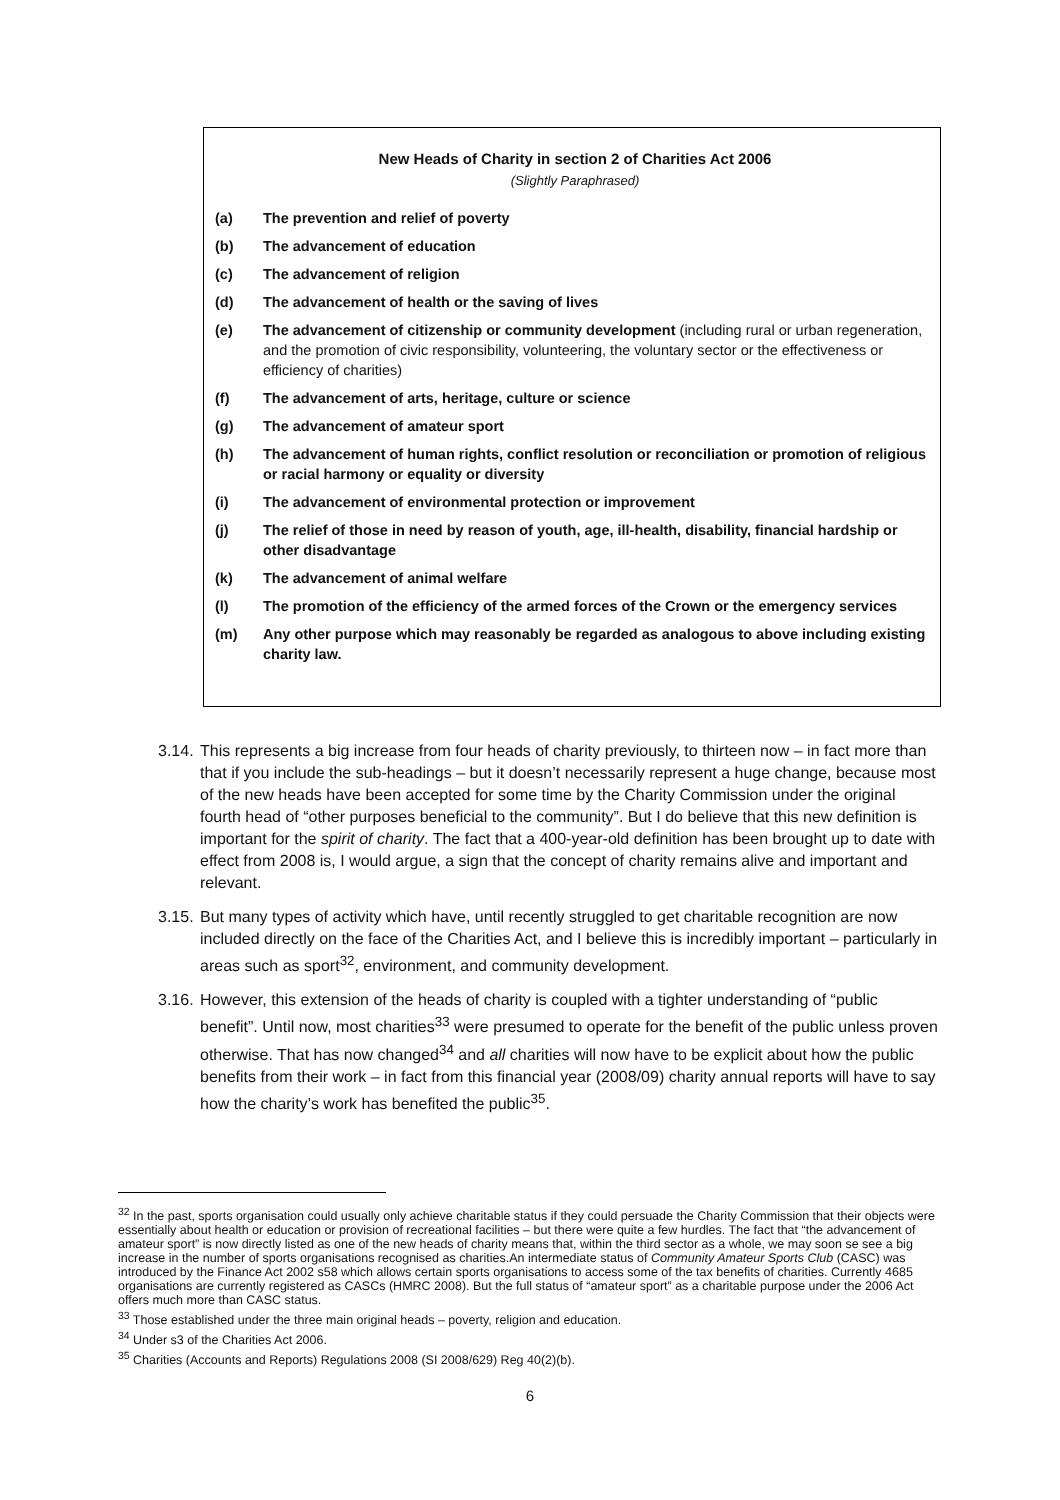New Heads of Charity in section 2 of Charities Act 2006
(Slightly Paraphrased)
(a) The prevention and relief of poverty
(b) The advancement of education
(c) The advancement of religion
(d) The advancement of health or the saving of lives
(e) The advancement of citizenship or community development (including rural or urban regeneration, and the promotion of civic responsibility, volunteering, the voluntary sector or the effectiveness or efficiency of charities)
(f) The advancement of arts, heritage, culture or science
(g) The advancement of amateur sport
(h) The advancement of human rights, conflict resolution or reconciliation or promotion of religious or racial harmony or equality or diversity
(i) The advancement of environmental protection or improvement
(j) The relief of those in need by reason of youth, age, ill-health, disability, financial hardship or other disadvantage
(k) The advancement of animal welfare
(l) The promotion of the efficiency of the armed forces of the Crown or the emergency services
(m) Any other purpose which may reasonably be regarded as analogous to above including existing charity law.
3.14. This represents a big increase from four heads of charity previously, to thirteen now – in fact more than that if you include the sub-headings – but it doesn’t necessarily represent a huge change, because most of the new heads have been accepted for some time by the Charity Commission under the original fourth head of “other purposes beneficial to the community”. But I do believe that this new definition is important for the spirit of charity. The fact that a 400-year-old definition has been brought up to date with effect from 2008 is, I would argue, a sign that the concept of charity remains alive and important and relevant.
3.15. But many types of activity which have, until recently struggled to get charitable recognition are now included directly on the face of the Charities Act, and I believe this is incredibly important – particularly in areas such as sport<sup>32</sup>, environment, and community development.
3.16. However, this extension of the heads of charity is coupled with a tighter understanding of “public benefit”. Until now, most charities<sup>33</sup> were presumed to operate for the benefit of the public unless proven otherwise. That has now changed<sup>34</sup> and all charities will now have to be explicit about how the public benefits from their work – in fact from this financial year (2008/09) charity annual reports will have to say how the charity’s work has benefited the public<sup>35</sup>.
<sup>32</sup> In the past, sports organisation could usually only achieve charitable status if they could persuade the Charity Commission that their objects were essentially about health or education or provision of recreational facilities – but there were quite a few hurdles. The fact that “the advancement of amateur sport” is now directly listed as one of the new heads of charity means that, within the third sector as a whole, we may soon se see a big increase in the number of sports organisations recognised as charities.An intermediate status of Community Amateur Sports Club (CASC) was introduced by the Finance Act 2002 s58 which allows certain sports organisations to access some of the tax benefits of charities. Currently 4685 organisations are currently registered as CASCs (HMRC 2008). But the full status of “amateur sport” as a charitable purpose under the 2006 Act offers much more than CASC status.
<sup>33</sup> Those established under the three main original heads – poverty, religion and education.
<sup>34</sup> Under s3 of the Charities Act 2006.
<sup>35</sup> Charities (Accounts and Reports) Regulations 2008 (SI 2008/629) Reg 40(2)(b).
6